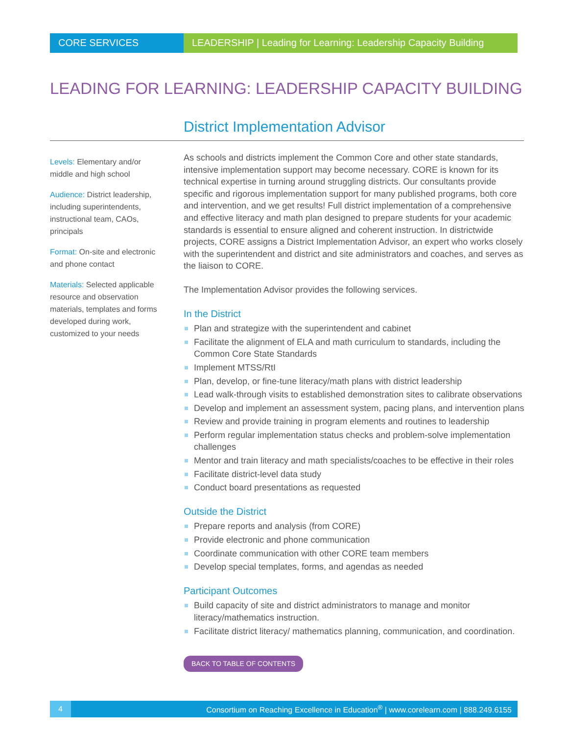CORE SERVICES LEADERSHIP | Leading for Learning: Leadership Capacity Building
LEADING FOR LEARNING: LEADERSHIP CAPACITY BUILDING
District Implementation Advisor
Levels: Elementary and/or middle and high school
Audience: District leadership, including superintendents, instructional team, CAOs, principals
Format: On-site and electronic and phone contact
Materials: Selected applicable resource and observation materials, templates and forms developed during work, customized to your needs
As schools and districts implement the Common Core and other state standards, intensive implementation support may become necessary. CORE is known for its technical expertise in turning around struggling districts. Our consultants provide specific and rigorous implementation support for many published programs, both core and intervention, and we get results! Full district implementation of a comprehensive and effective literacy and math plan designed to prepare students for your academic standards is essential to ensure aligned and coherent instruction. In districtwide projects, CORE assigns a District Implementation Advisor, an expert who works closely with the superintendent and district and site administrators and coaches, and serves as the liaison to CORE.
The Implementation Advisor provides the following services.
In the District
Plan and strategize with the superintendent and cabinet
Facilitate the alignment of ELA and math curriculum to standards, including the Common Core State Standards
Implement MTSS/RtI
Plan, develop, or fine-tune literacy/math plans with district leadership
Lead walk-through visits to established demonstration sites to calibrate observations
Develop and implement an assessment system, pacing plans, and intervention plans
Review and provide training in program elements and routines to leadership
Perform regular implementation status checks and problem-solve implementation challenges
Mentor and train literacy and math specialists/coaches to be effective in their roles
Facilitate district-level data study
Conduct board presentations as requested
Outside the District
Prepare reports and analysis (from CORE)
Provide electronic and phone communication
Coordinate communication with other CORE team members
Develop special templates, forms, and agendas as needed
Participant Outcomes
Build capacity of site and district administrators to manage and monitor literacy/mathematics instruction.
Facilitate district literacy/ mathematics planning, communication, and coordination.
BACK TO TABLE OF CONTENTS
4
Consortium on Reaching Excellence in Education<sup>®</sup> | www.corelearn.com | 888.249.6155